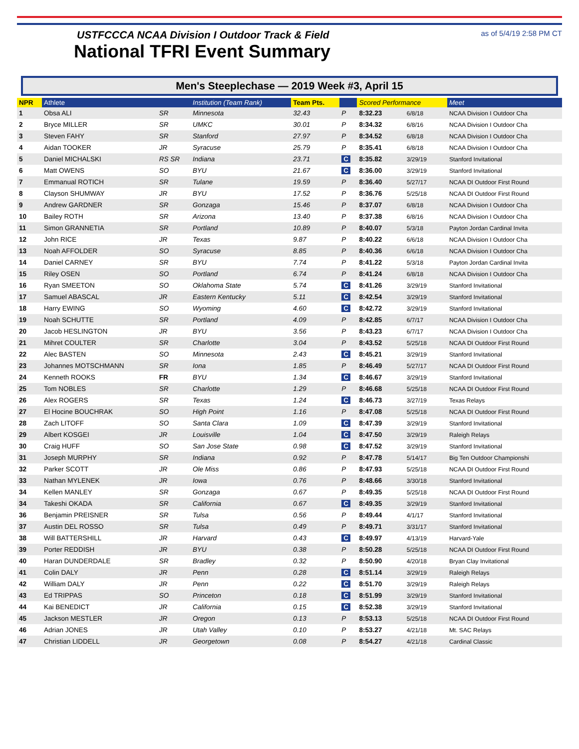USTFCCCA NCAA Division I Outdoor Track & Field
National TFRI Event Summary
as of 5/4/19 2:58 PM CT
Men's Steeplechase — 2019 Week #3, April 15
| NPR | Athlete | | Institution (Team Rank) | Team Pts. | | Scored Performance | | Meet |
| --- | --- | --- | --- | --- | --- | --- | --- | --- |
| 1 | Obsa ALI | SR | Minnesota | 32.43 | P | 8:32.23 | 6/8/18 | NCAA Division I Outdoor Cha |
| 2 | Bryce MILLER | SR | UMKC | 30.01 | P | 8:34.32 | 6/8/16 | NCAA Division I Outdoor Cha |
| 3 | Steven FAHY | SR | Stanford | 27.97 | P | 8:34.52 | 6/8/18 | NCAA Division I Outdoor Cha |
| 4 | Aidan TOOKER | JR | Syracuse | 25.79 | P | 8:35.41 | 6/8/18 | NCAA Division I Outdoor Cha |
| 5 | Daniel MICHALSKI | RS SR | Indiana | 23.71 | C | 8:35.82 | 3/29/19 | Stanford Invitational |
| 6 | Matt OWENS | SO | BYU | 21.67 | C | 8:36.00 | 3/29/19 | Stanford Invitational |
| 7 | Emmanual ROTICH | SR | Tulane | 19.59 | P | 8:36.40 | 5/27/17 | NCAA DI Outdoor First Round |
| 8 | Clayson SHUMWAY | JR | BYU | 17.52 | P | 8:36.76 | 5/25/18 | NCAA DI Outdoor First Round |
| 9 | Andrew GARDNER | SR | Gonzaga | 15.46 | P | 8:37.07 | 6/8/18 | NCAA Division I Outdoor Cha |
| 10 | Bailey ROTH | SR | Arizona | 13.40 | P | 8:37.38 | 6/8/16 | NCAA Division I Outdoor Cha |
| 11 | Simon GRANNETIA | SR | Portland | 10.89 | P | 8:40.07 | 5/3/18 | Payton Jordan Cardinal Invita |
| 12 | John RICE | JR | Texas | 9.87 | P | 8:40.22 | 6/6/18 | NCAA Division I Outdoor Cha |
| 13 | Noah AFFOLDER | SO | Syracuse | 8.85 | P | 8:40.36 | 6/6/18 | NCAA Division I Outdoor Cha |
| 14 | Daniel CARNEY | SR | BYU | 7.74 | P | 8:41.22 | 5/3/18 | Payton Jordan Cardinal Invita |
| 15 | Riley OSEN | SO | Portland | 6.74 | P | 8:41.24 | 6/8/18 | NCAA Division I Outdoor Cha |
| 16 | Ryan SMEETON | SO | Oklahoma State | 5.74 | C | 8:41.26 | 3/29/19 | Stanford Invitational |
| 17 | Samuel ABASCAL | JR | Eastern Kentucky | 5.11 | C | 8:42.54 | 3/29/19 | Stanford Invitational |
| 18 | Harry EWING | SO | Wyoming | 4.60 | C | 8:42.72 | 3/29/19 | Stanford Invitational |
| 19 | Noah SCHUTTE | SR | Portland | 4.09 | P | 8:42.85 | 6/7/17 | NCAA Division I Outdoor Cha |
| 20 | Jacob HESLINGTON | JR | BYU | 3.56 | P | 8:43.23 | 6/7/17 | NCAA Division I Outdoor Cha |
| 21 | Mihret COULTER | SR | Charlotte | 3.04 | P | 8:43.52 | 5/25/18 | NCAA DI Outdoor First Round |
| 22 | Alec BASTEN | SO | Minnesota | 2.43 | C | 8:45.21 | 3/29/19 | Stanford Invitational |
| 23 | Johannes MOTSCHMANN | SR | Iona | 1.85 | P | 8:46.49 | 5/27/17 | NCAA DI Outdoor First Round |
| 24 | Kenneth ROOKS | FR | BYU | 1.34 | C | 8:46.67 | 3/29/19 | Stanford Invitational |
| 25 | Tom NOBLES | SR | Charlotte | 1.29 | P | 8:46.68 | 5/25/18 | NCAA DI Outdoor First Round |
| 26 | Alex ROGERS | SR | Texas | 1.24 | C | 8:46.73 | 3/27/19 | Texas Relays |
| 27 | El Hocine BOUCHRAK | SO | High Point | 1.16 | P | 8:47.08 | 5/25/18 | NCAA DI Outdoor First Round |
| 28 | Zach LITOFF | SO | Santa Clara | 1.09 | C | 8:47.39 | 3/29/19 | Stanford Invitational |
| 29 | Albert KOSGEI | JR | Louisville | 1.04 | C | 8:47.50 | 3/29/19 | Raleigh Relays |
| 30 | Craig HUFF | SO | San Jose State | 0.98 | C | 8:47.52 | 3/29/19 | Stanford Invitational |
| 31 | Joseph MURPHY | SR | Indiana | 0.92 | P | 8:47.78 | 5/14/17 | Big Ten Outdoor Championshi |
| 32 | Parker SCOTT | JR | Ole Miss | 0.86 | P | 8:47.93 | 5/25/18 | NCAA DI Outdoor First Round |
| 33 | Nathan MYLENEK | JR | Iowa | 0.76 | P | 8:48.66 | 3/30/18 | Stanford Invitational |
| 34 | Kellen MANLEY | SR | Gonzaga | 0.67 | P | 8:49.35 | 5/25/18 | NCAA DI Outdoor First Round |
| 34 | Takeshi OKADA | SR | California | 0.67 | C | 8:49.35 | 3/29/19 | Stanford Invitational |
| 36 | Benjamin PREISNER | SR | Tulsa | 0.56 | P | 8:49.44 | 4/1/17 | Stanford Invitational |
| 37 | Austin DEL ROSSO | SR | Tulsa | 0.49 | P | 8:49.71 | 3/31/17 | Stanford Invitational |
| 38 | Will BATTERSHILL | JR | Harvard | 0.43 | C | 8:49.97 | 4/13/19 | Harvard-Yale |
| 39 | Porter REDDISH | JR | BYU | 0.38 | P | 8:50.28 | 5/25/18 | NCAA DI Outdoor First Round |
| 40 | Haran DUNDERDALE | SR | Bradley | 0.32 | P | 8:50.90 | 4/20/18 | Bryan Clay Invitational |
| 41 | Colin DALY | JR | Penn | 0.28 | C | 8:51.14 | 3/29/19 | Raleigh Relays |
| 42 | William DALY | JR | Penn | 0.22 | C | 8:51.70 | 3/29/19 | Raleigh Relays |
| 43 | Ed TRIPPAS | SO | Princeton | 0.18 | C | 8:51.99 | 3/29/19 | Stanford Invitational |
| 44 | Kai BENEDICT | JR | California | 0.15 | C | 8:52.38 | 3/29/19 | Stanford Invitational |
| 45 | Jackson MESTLER | JR | Oregon | 0.13 | P | 8:53.13 | 5/25/18 | NCAA DI Outdoor First Round |
| 46 | Adrian JONES | JR | Utah Valley | 0.10 | P | 8:53.27 | 4/21/18 | Mt. SAC Relays |
| 47 | Christian LIDDELL | JR | Georgetown | 0.08 | P | 8:54.27 | 4/21/18 | Cardinal Classic |